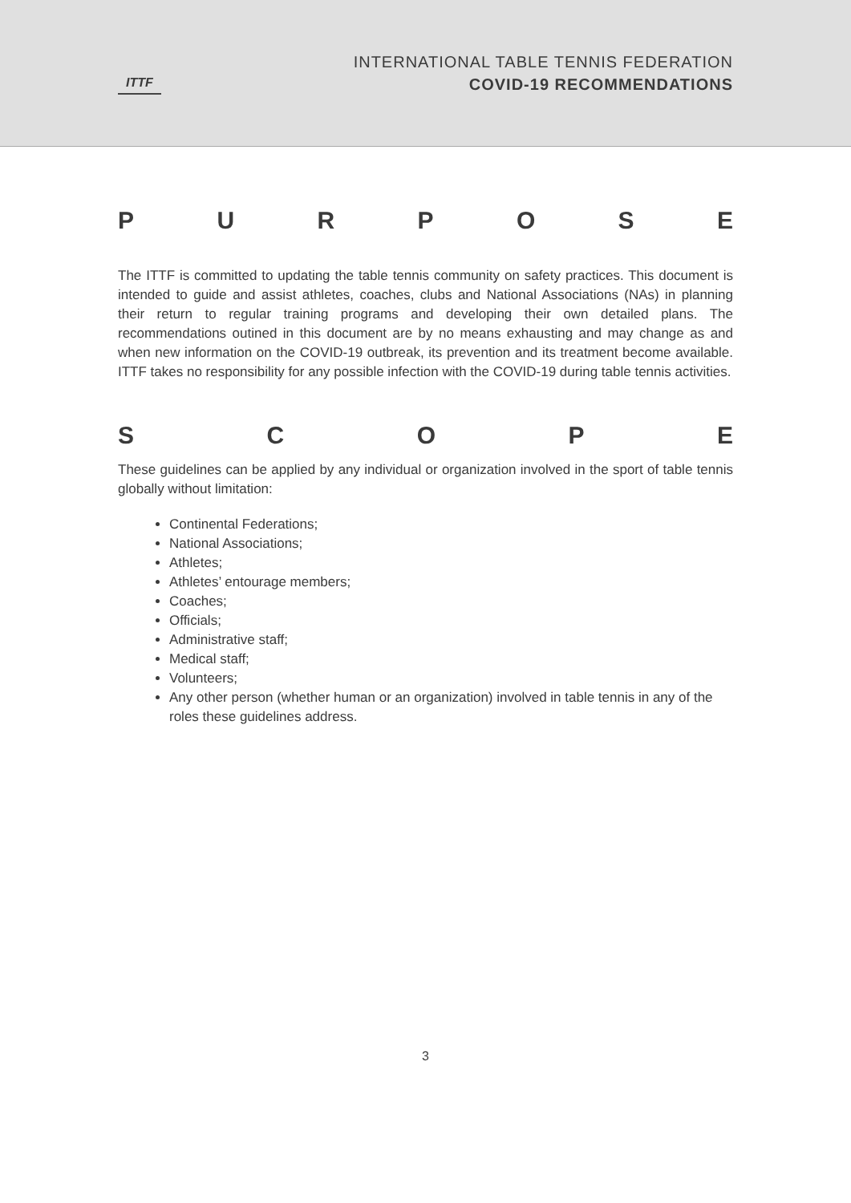ITTF
INTERNATIONAL TABLE TENNIS FEDERATION
COVID-19 RECOMMENDATIONS
PURPOSE
The ITTF is committed to updating the table tennis community on safety practices. This document is intended to guide and assist athletes, coaches, clubs and National Associations (NAs) in planning their return to regular training programs and developing their own detailed plans. The recommendations outined in this document are by no means exhausting and may change as and when new information on the COVID-19 outbreak, its prevention and its treatment become available. ITTF takes no responsibility for any possible infection with the COVID-19 during table tennis activities.
SCOPE
These guidelines can be applied by any individual or organization involved in the sport of table tennis globally without limitation:
Continental Federations;
National Associations;
Athletes;
Athletes’ entourage members;
Coaches;
Officials;
Administrative staff;
Medical staff;
Volunteers;
Any other person (whether human or an organization) involved in table tennis in any of the roles these guidelines address.
3